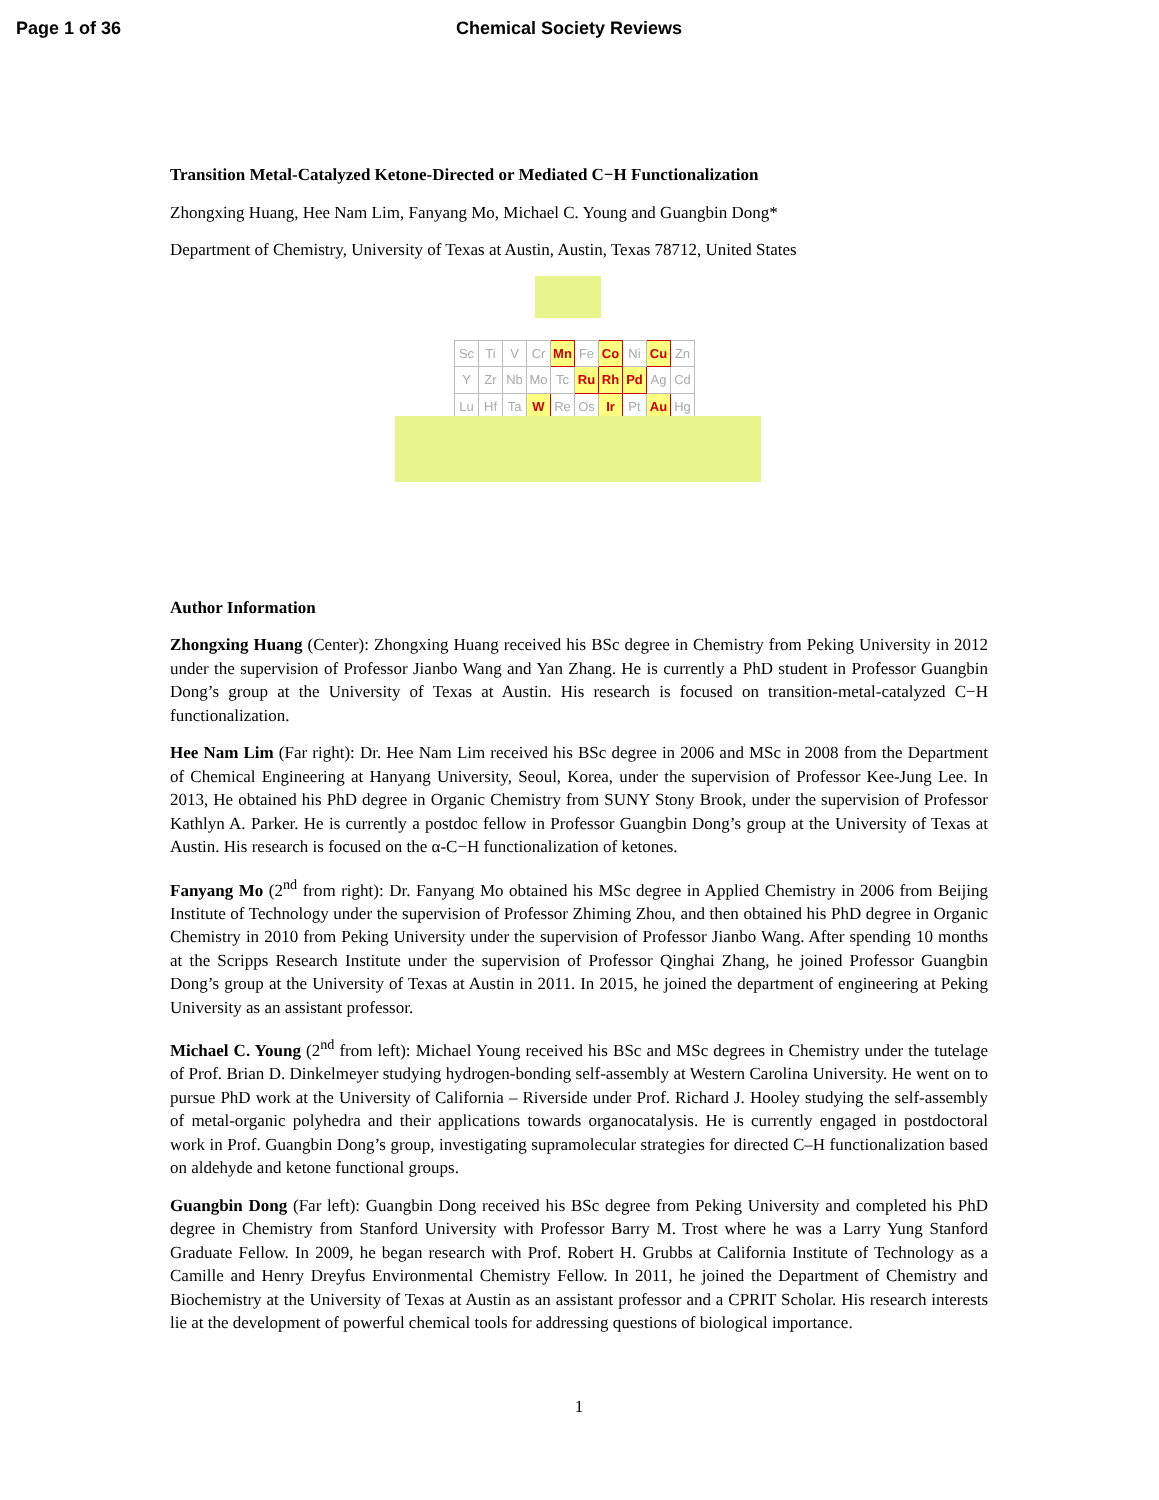Page 1 of 36 Chemical Society Reviews
Transition Metal-Catalyzed Ketone-Directed or Mediated C−H Functionalization
Zhongxing Huang, Hee Nam Lim, Fanyang Mo, Michael C. Young and Guangbin Dong*
Department of Chemistry, University of Texas at Austin, Austin, Texas 78712, United States
| Sc | Ti | V | Cr | Mn | Fe | Co | Ni | Cu | Zn |
| Y | Zr | Nb | Mo | Tc | Ru | Rh | Pd | Ag | Cd |
| Lu | Hf | Ta | W | Re | Os | Ir | Pt | Au | Hg |
Author Information
Zhongxing Huang (Center): Zhongxing Huang received his BSc degree in Chemistry from Peking University in 2012 under the supervision of Professor Jianbo Wang and Yan Zhang. He is currently a PhD student in Professor Guangbin Dong’s group at the University of Texas at Austin. His research is focused on transition-metal-catalyzed C−H functionalization.
Hee Nam Lim (Far right): Dr. Hee Nam Lim received his BSc degree in 2006 and MSc in 2008 from the Department of Chemical Engineering at Hanyang University, Seoul, Korea, under the supervision of Professor Kee-Jung Lee. In 2013, He obtained his PhD degree in Organic Chemistry from SUNY Stony Brook, under the supervision of Professor Kathlyn A. Parker. He is currently a postdoc fellow in Professor Guangbin Dong’s group at the University of Texas at Austin. His research is focused on the α-C−H functionalization of ketones.
Fanyang Mo (2<sup>nd</sup> from right): Dr. Fanyang Mo obtained his MSc degree in Applied Chemistry in 2006 from Beijing Institute of Technology under the supervision of Professor Zhiming Zhou, and then obtained his PhD degree in Organic Chemistry in 2010 from Peking University under the supervision of Professor Jianbo Wang. After spending 10 months at the Scripps Research Institute under the supervision of Professor Qinghai Zhang, he joined Professor Guangbin Dong’s group at the University of Texas at Austin in 2011. In 2015, he joined the department of engineering at Peking University as an assistant professor.
Michael C. Young (2<sup>nd</sup> from left): Michael Young received his BSc and MSc degrees in Chemistry under the tutelage of Prof. Brian D. Dinkelmeyer studying hydrogen-bonding self-assembly at Western Carolina University. He went on to pursue PhD work at the University of California – Riverside under Prof. Richard J. Hooley studying the self-assembly of metal-organic polyhedra and their applications towards organocatalysis. He is currently engaged in postdoctoral work in Prof. Guangbin Dong’s group, investigating supramolecular strategies for directed C–H functionalization based on aldehyde and ketone functional groups.
Guangbin Dong (Far left): Guangbin Dong received his BSc degree from Peking University and completed his PhD degree in Chemistry from Stanford University with Professor Barry M. Trost where he was a Larry Yung Stanford Graduate Fellow. In 2009, he began research with Prof. Robert H. Grubbs at California Institute of Technology as a Camille and Henry Dreyfus Environmental Chemistry Fellow. In 2011, he joined the Department of Chemistry and Biochemistry at the University of Texas at Austin as an assistant professor and a CPRIT Scholar. His research interests lie at the development of powerful chemical tools for addressing questions of biological importance.
1